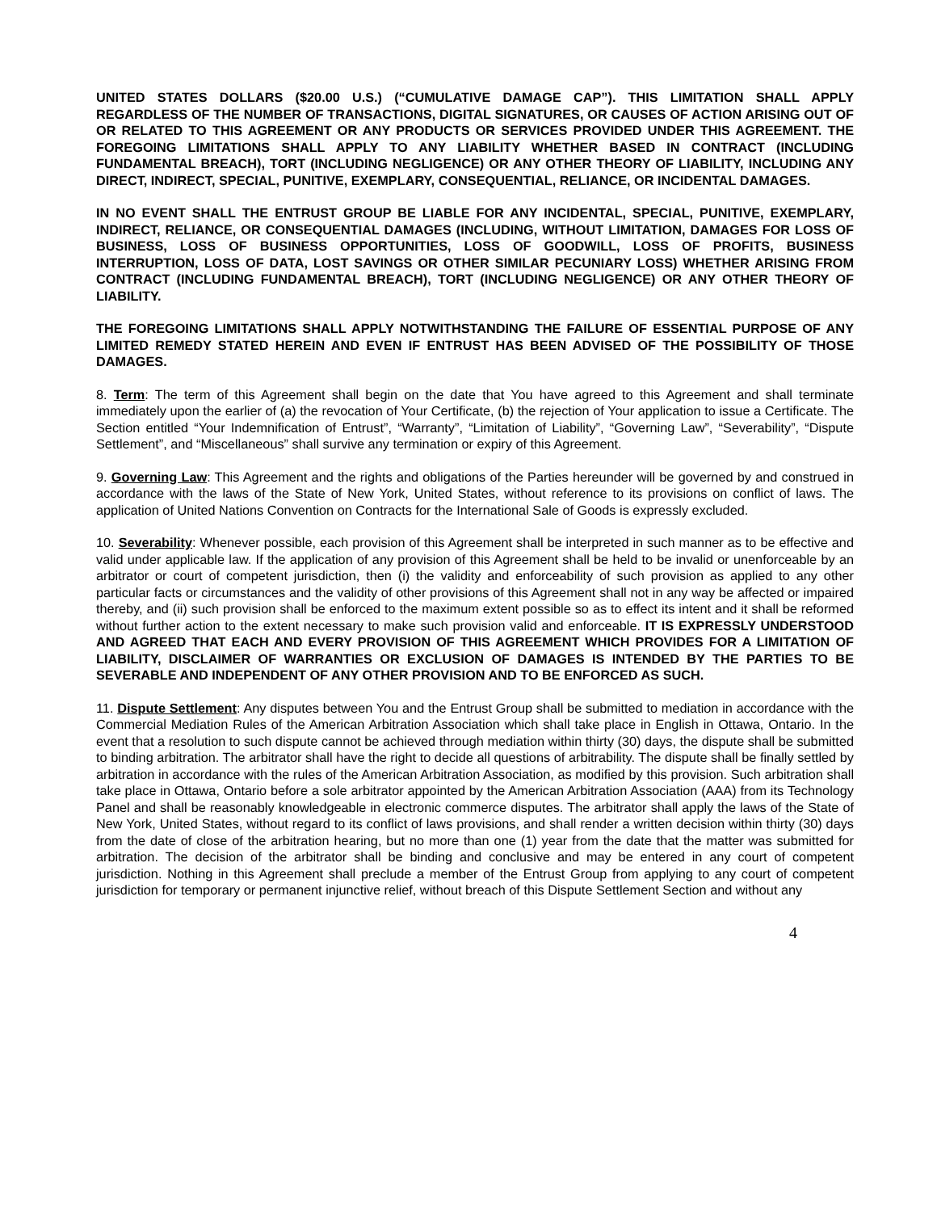UNITED STATES DOLLARS ($20.00 U.S.) (“CUMULATIVE DAMAGE CAP”). THIS LIMITATION SHALL APPLY REGARDLESS OF THE NUMBER OF TRANSACTIONS, DIGITAL SIGNATURES, OR CAUSES OF ACTION ARISING OUT OF OR RELATED TO THIS AGREEMENT OR ANY PRODUCTS OR SERVICES PROVIDED UNDER THIS AGREEMENT. THE FOREGOING LIMITATIONS SHALL APPLY TO ANY LIABILITY WHETHER BASED IN CONTRACT (INCLUDING FUNDAMENTAL BREACH), TORT (INCLUDING NEGLIGENCE) OR ANY OTHER THEORY OF LIABILITY, INCLUDING ANY DIRECT, INDIRECT, SPECIAL, PUNITIVE, EXEMPLARY, CONSEQUENTIAL, RELIANCE, OR INCIDENTAL DAMAGES.
IN NO EVENT SHALL THE ENTRUST GROUP BE LIABLE FOR ANY INCIDENTAL, SPECIAL, PUNITIVE, EXEMPLARY, INDIRECT, RELIANCE, OR CONSEQUENTIAL DAMAGES (INCLUDING, WITHOUT LIMITATION, DAMAGES FOR LOSS OF BUSINESS, LOSS OF BUSINESS OPPORTUNITIES, LOSS OF GOODWILL, LOSS OF PROFITS, BUSINESS INTERRUPTION, LOSS OF DATA, LOST SAVINGS OR OTHER SIMILAR PECUNIARY LOSS) WHETHER ARISING FROM CONTRACT (INCLUDING FUNDAMENTAL BREACH), TORT (INCLUDING NEGLIGENCE) OR ANY OTHER THEORY OF LIABILITY.
THE FOREGOING LIMITATIONS SHALL APPLY NOTWITHSTANDING THE FAILURE OF ESSENTIAL PURPOSE OF ANY LIMITED REMEDY STATED HEREIN AND EVEN IF ENTRUST HAS BEEN ADVISED OF THE POSSIBILITY OF THOSE DAMAGES.
8. Term: The term of this Agreement shall begin on the date that You have agreed to this Agreement and shall terminate immediately upon the earlier of (a) the revocation of Your Certificate, (b) the rejection of Your application to issue a Certificate. The Section entitled “Your Indemnification of Entrust”, “Warranty”, “Limitation of Liability”, “Governing Law”, “Severability”, “Dispute Settlement”, and “Miscellaneous” shall survive any termination or expiry of this Agreement.
9. Governing Law: This Agreement and the rights and obligations of the Parties hereunder will be governed by and construed in accordance with the laws of the State of New York, United States, without reference to its provisions on conflict of laws. The application of United Nations Convention on Contracts for the International Sale of Goods is expressly excluded.
10. Severability: Whenever possible, each provision of this Agreement shall be interpreted in such manner as to be effective and valid under applicable law. If the application of any provision of this Agreement shall be held to be invalid or unenforceable by an arbitrator or court of competent jurisdiction, then (i) the validity and enforceability of such provision as applied to any other particular facts or circumstances and the validity of other provisions of this Agreement shall not in any way be affected or impaired thereby, and (ii) such provision shall be enforced to the maximum extent possible so as to effect its intent and it shall be reformed without further action to the extent necessary to make such provision valid and enforceable. IT IS EXPRESSLY UNDERSTOOD AND AGREED THAT EACH AND EVERY PROVISION OF THIS AGREEMENT WHICH PROVIDES FOR A LIMITATION OF LIABILITY, DISCLAIMER OF WARRANTIES OR EXCLUSION OF DAMAGES IS INTENDED BY THE PARTIES TO BE SEVERABLE AND INDEPENDENT OF ANY OTHER PROVISION AND TO BE ENFORCED AS SUCH.
11. Dispute Settlement: Any disputes between You and the Entrust Group shall be submitted to mediation in accordance with the Commercial Mediation Rules of the American Arbitration Association which shall take place in English in Ottawa, Ontario. In the event that a resolution to such dispute cannot be achieved through mediation within thirty (30) days, the dispute shall be submitted to binding arbitration. The arbitrator shall have the right to decide all questions of arbitrability. The dispute shall be finally settled by arbitration in accordance with the rules of the American Arbitration Association, as modified by this provision. Such arbitration shall take place in Ottawa, Ontario before a sole arbitrator appointed by the American Arbitration Association (AAA) from its Technology Panel and shall be reasonably knowledgeable in electronic commerce disputes. The arbitrator shall apply the laws of the State of New York, United States, without regard to its conflict of laws provisions, and shall render a written decision within thirty (30) days from the date of close of the arbitration hearing, but no more than one (1) year from the date that the matter was submitted for arbitration. The decision of the arbitrator shall be binding and conclusive and may be entered in any court of competent jurisdiction. Nothing in this Agreement shall preclude a member of the Entrust Group from applying to any court of competent jurisdiction for temporary or permanent injunctive relief, without breach of this Dispute Settlement Section and without any
4